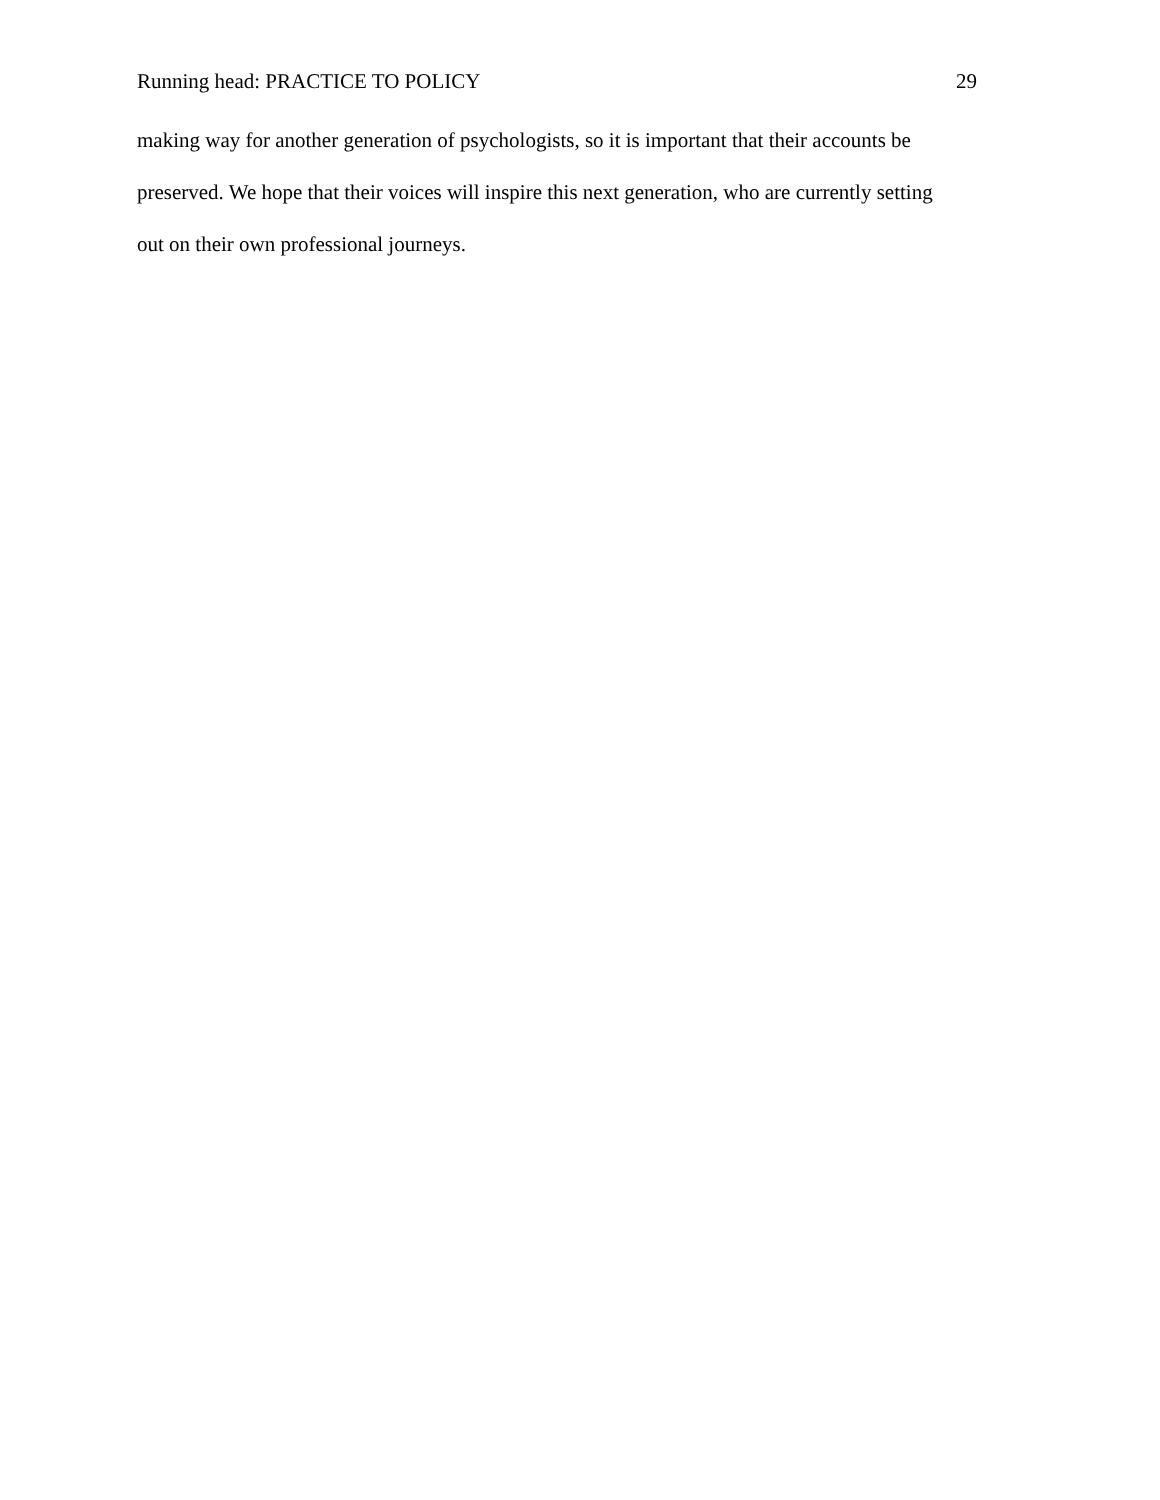Running head: PRACTICE TO POLICY 29
making way for another generation of psychologists, so it is important that their accounts be
preserved. We hope that their voices will inspire this next generation, who are currently setting
out on their own professional journeys.